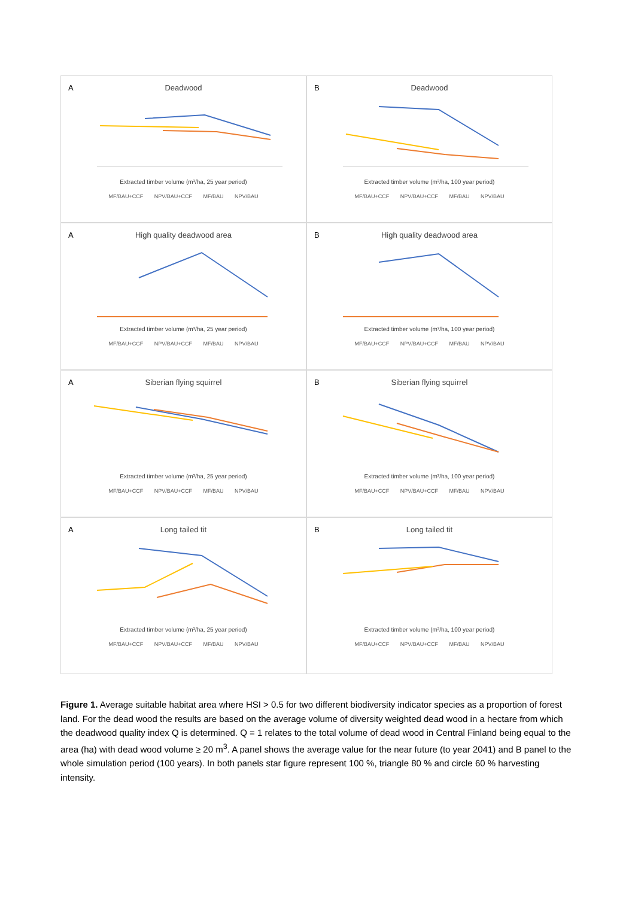A
Deadwood
Extracted timber volume (m³/ha, 25 year period)
MF/BAU+CCF NPV/BAU+CCF MF/BAU NPV/BAU
B
Deadwood
Extracted timber volume (m³/ha, 100 year period)
MF/BAU+CCF NPV/BAU+CCF MF/BAU NPV/BAU
A
High quality deadwood area
Extracted timber volume (m³/ha, 25 year period)
MF/BAU+CCF NPV/BAU+CCF MF/BAU NPV/BAU
B
High quality deadwood area
Extracted timber volume (m³/ha, 100 year period)
MF/BAU+CCF NPV/BAU+CCF MF/BAU NPV/BAU
A
Siberian flying squirrel
Extracted timber volume (m³/ha, 25 year period)
MF/BAU+CCF NPV/BAU+CCF MF/BAU NPV/BAU
B
Siberian flying squirrel
Extracted timber volume (m³/ha, 100 year period)
MF/BAU+CCF NPV/BAU+CCF MF/BAU NPV/BAU
A
Long tailed tit
Extracted timber volume (m³/ha, 25 year period)
MF/BAU+CCF NPV/BAU+CCF MF/BAU NPV/BAU
B
Long tailed tit
Extracted timber volume (m³/ha, 100 year period)
MF/BAU+CCF NPV/BAU+CCF MF/BAU NPV/BAU
Figure 1. Average suitable habitat area where HSI > 0.5 for two different biodiversity indicator species as a proportion of forest land. For the dead wood the results are based on the average volume of diversity weighted dead wood in a hectare from which the deadwood quality index Q is determined. Q = 1 relates to the total volume of dead wood in Central Finland being equal to the area (ha) with dead wood volume ≥ 20 m<sup>3</sup>. A panel shows the average value for the near future (to year 2041) and B panel to the whole simulation period (100 years). In both panels star figure represent 100 %, triangle 80 % and circle 60 % harvesting intensity.